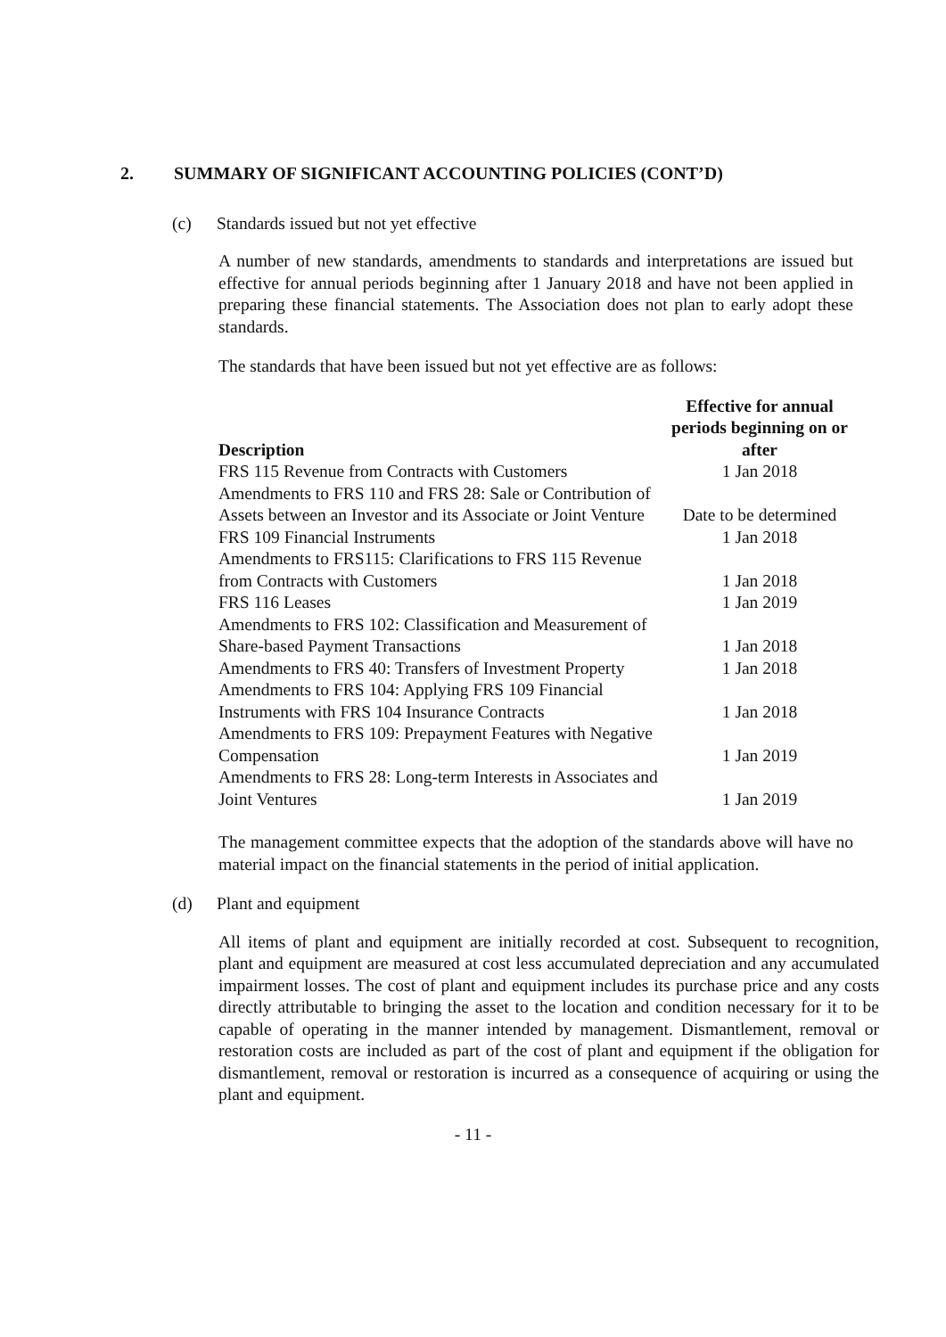2. SUMMARY OF SIGNIFICANT ACCOUNTING POLICIES (CONT’D)
(c) Standards issued but not yet effective
A number of new standards, amendments to standards and interpretations are issued but effective for annual periods beginning after 1 January 2018 and have not been applied in preparing these financial statements. The Association does not plan to early adopt these standards.
The standards that have been issued but not yet effective are as follows:
| Description | Effective for annual periods beginning on or after |
| --- | --- |
| FRS 115 Revenue from Contracts with Customers | 1 Jan 2018 |
| Amendments to FRS 110 and FRS 28: Sale or Contribution of Assets between an Investor and its Associate or Joint Venture | Date to be determined |
| FRS 109 Financial Instruments | 1 Jan 2018 |
| Amendments to FRS115: Clarifications to FRS 115 Revenue from Contracts with Customers | 1 Jan 2018 |
| FRS 116 Leases | 1 Jan 2019 |
| Amendments to FRS 102: Classification and Measurement of Share-based Payment Transactions | 1 Jan 2018 |
| Amendments to FRS 40: Transfers of Investment Property | 1 Jan 2018 |
| Amendments to FRS 104: Applying FRS 109 Financial Instruments with FRS 104 Insurance Contracts | 1 Jan 2018 |
| Amendments to FRS 109: Prepayment Features with Negative Compensation | 1 Jan 2019 |
| Amendments to FRS 28: Long-term Interests in Associates and Joint Ventures | 1 Jan 2019 |
The management committee expects that the adoption of the standards above will have no material impact on the financial statements in the period of initial application.
(d) Plant and equipment
All items of plant and equipment are initially recorded at cost. Subsequent to recognition, plant and equipment are measured at cost less accumulated depreciation and any accumulated impairment losses. The cost of plant and equipment includes its purchase price and any costs directly attributable to bringing the asset to the location and condition necessary for it to be capable of operating in the manner intended by management. Dismantlement, removal or restoration costs are included as part of the cost of plant and equipment if the obligation for dismantlement, removal or restoration is incurred as a consequence of acquiring or using the plant and equipment.
- 11 -